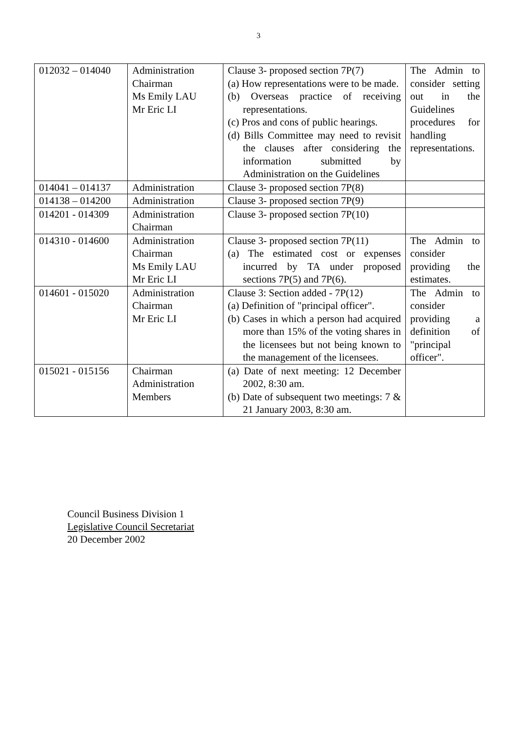3
| 012032 – 014040 | Administration Chairman Ms Emily LAU Mr Eric LI | Clause 3- proposed section 7P(7) (a) How representations were to be made. (b) Overseas practice of receiving representations. (c) Pros and cons of public hearings. (d) Bills Committee may need to revisit the clauses after considering the information submitted by Administration on the Guidelines | The Admin to consider setting out in the Guidelines procedures for handling representations. |
| 014041 – 014137 | Administration | Clause 3- proposed section 7P(8) | |
| 014138 – 014200 | Administration | Clause 3- proposed section 7P(9) | |
| 014201 - 014309 | Administration Chairman | Clause 3- proposed section 7P(10) | |
| 014310 - 014600 | Administration Chairman Ms Emily LAU Mr Eric LI | Clause 3- proposed section 7P(11) (a) The estimated cost or expenses incurred by TA under proposed sections 7P(5) and 7P(6). | The Admin to consider providing the estimates. |
| 014601 - 015020 | Administration Chairman Mr Eric LI | Clause 3: Section added - 7P(12) (a) Definition of "principal officer". (b) Cases in which a person had acquired more than 15% of the voting shares in the licensees but not being known to the management of the licensees. | The Admin to consider providing a definition of "principal officer". |
| 015021 - 015156 | Chairman Administration Members | (a) Date of next meeting: 12 December 2002, 8:30 am. (b) Date of subsequent two meetings: 7 & 21 January 2003, 8:30 am. | |
Council Business Division 1
Legislative Council Secretariat
20 December 2002